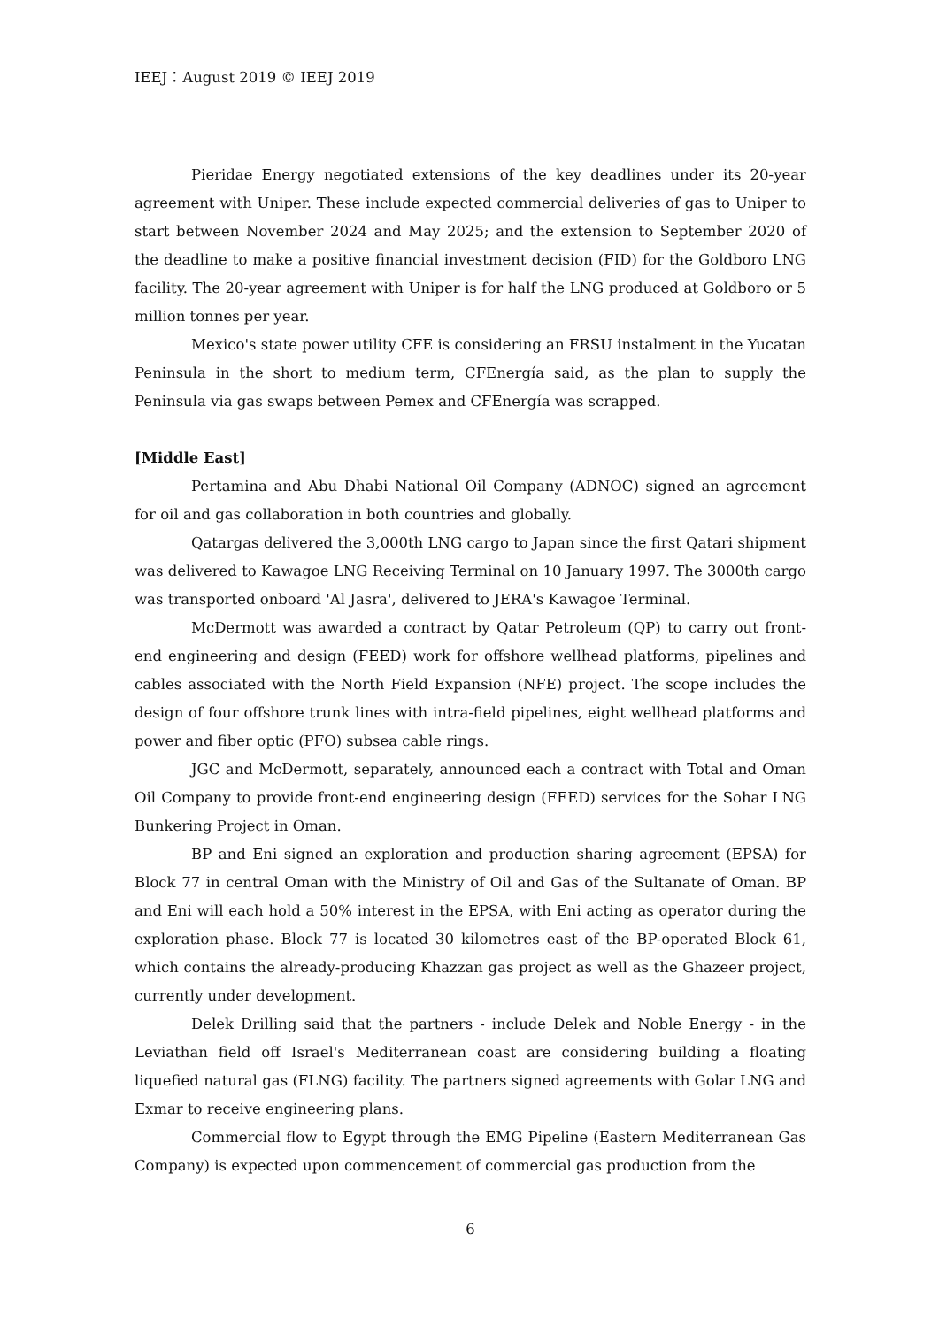IEEJ：August 2019 © IEEJ 2019
Pieridae Energy negotiated extensions of the key deadlines under its 20-year agreement with Uniper. These include expected commercial deliveries of gas to Uniper to start between November 2024 and May 2025; and the extension to September 2020 of the deadline to make a positive financial investment decision (FID) for the Goldboro LNG facility. The 20-year agreement with Uniper is for half the LNG produced at Goldboro or 5 million tonnes per year.
Mexico's state power utility CFE is considering an FRSU instalment in the Yucatan Peninsula in the short to medium term, CFEnergía said, as the plan to supply the Peninsula via gas swaps between Pemex and CFEnergía was scrapped.
[Middle East]
Pertamina and Abu Dhabi National Oil Company (ADNOC) signed an agreement for oil and gas collaboration in both countries and globally.
Qatargas delivered the 3,000th LNG cargo to Japan since the first Qatari shipment was delivered to Kawagoe LNG Receiving Terminal on 10 January 1997. The 3000th cargo was transported onboard 'Al Jasra', delivered to JERA's Kawagoe Terminal.
McDermott was awarded a contract by Qatar Petroleum (QP) to carry out front-end engineering and design (FEED) work for offshore wellhead platforms, pipelines and cables associated with the North Field Expansion (NFE) project. The scope includes the design of four offshore trunk lines with intra-field pipelines, eight wellhead platforms and power and fiber optic (PFO) subsea cable rings.
JGC and McDermott, separately, announced each a contract with Total and Oman Oil Company to provide front-end engineering design (FEED) services for the Sohar LNG Bunkering Project in Oman.
BP and Eni signed an exploration and production sharing agreement (EPSA) for Block 77 in central Oman with the Ministry of Oil and Gas of the Sultanate of Oman. BP and Eni will each hold a 50% interest in the EPSA, with Eni acting as operator during the exploration phase. Block 77 is located 30 kilometres east of the BP-operated Block 61, which contains the already-producing Khazzan gas project as well as the Ghazeer project, currently under development.
Delek Drilling said that the partners - include Delek and Noble Energy - in the Leviathan field off Israel's Mediterranean coast are considering building a floating liquefied natural gas (FLNG) facility. The partners signed agreements with Golar LNG and Exmar to receive engineering plans.
Commercial flow to Egypt through the EMG Pipeline (Eastern Mediterranean Gas Company) is expected upon commencement of commercial gas production from the
6